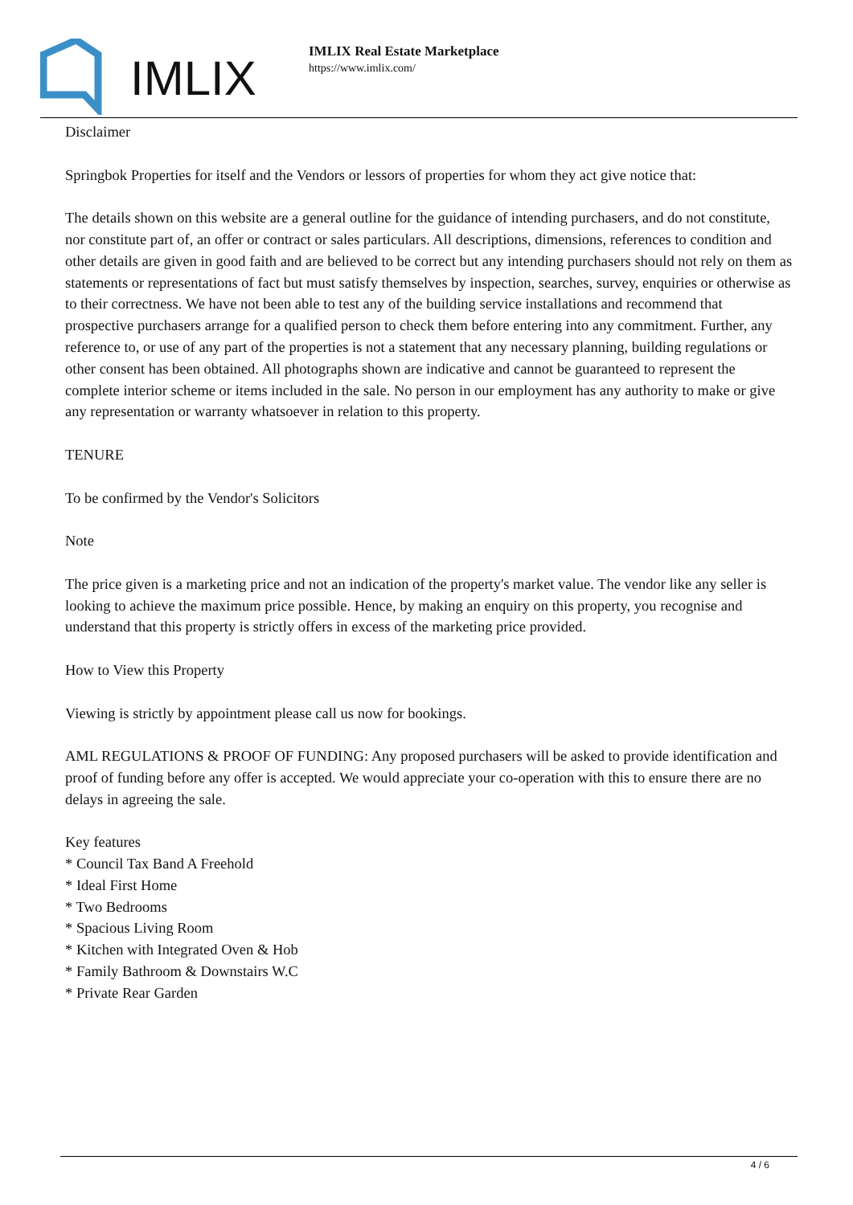IMLIX
IMLIX Real Estate Marketplace
https://www.imlix.com/
Disclaimer
Springbok Properties for itself and the Vendors or lessors of properties for whom they act give notice that:
The details shown on this website are a general outline for the guidance of intending purchasers, and do not constitute, nor constitute part of, an offer or contract or sales particulars. All descriptions, dimensions, references to condition and other details are given in good faith and are believed to be correct but any intending purchasers should not rely on them as statements or representations of fact but must satisfy themselves by inspection, searches, survey, enquiries or otherwise as to their correctness. We have not been able to test any of the building service installations and recommend that prospective purchasers arrange for a qualified person to check them before entering into any commitment. Further, any reference to, or use of any part of the properties is not a statement that any necessary planning, building regulations or other consent has been obtained. All photographs shown are indicative and cannot be guaranteed to represent the complete interior scheme or items included in the sale. No person in our employment has any authority to make or give any representation or warranty whatsoever in relation to this property.
TENURE
To be confirmed by the Vendor's Solicitors
Note
The price given is a marketing price and not an indication of the property's market value. The vendor like any seller is looking to achieve the maximum price possible. Hence, by making an enquiry on this property, you recognise and understand that this property is strictly offers in excess of the marketing price provided.
How to View this Property
Viewing is strictly by appointment please call us now for bookings.
AML REGULATIONS & PROOF OF FUNDING: Any proposed purchasers will be asked to provide identification and proof of funding before any offer is accepted. We would appreciate your co-operation with this to ensure there are no delays in agreeing the sale.
Key features
* Council Tax Band A Freehold
* Ideal First Home
* Two Bedrooms
* Spacious Living Room
* Kitchen with Integrated Oven & Hob
* Family Bathroom & Downstairs W.C
* Private Rear Garden
4 / 6